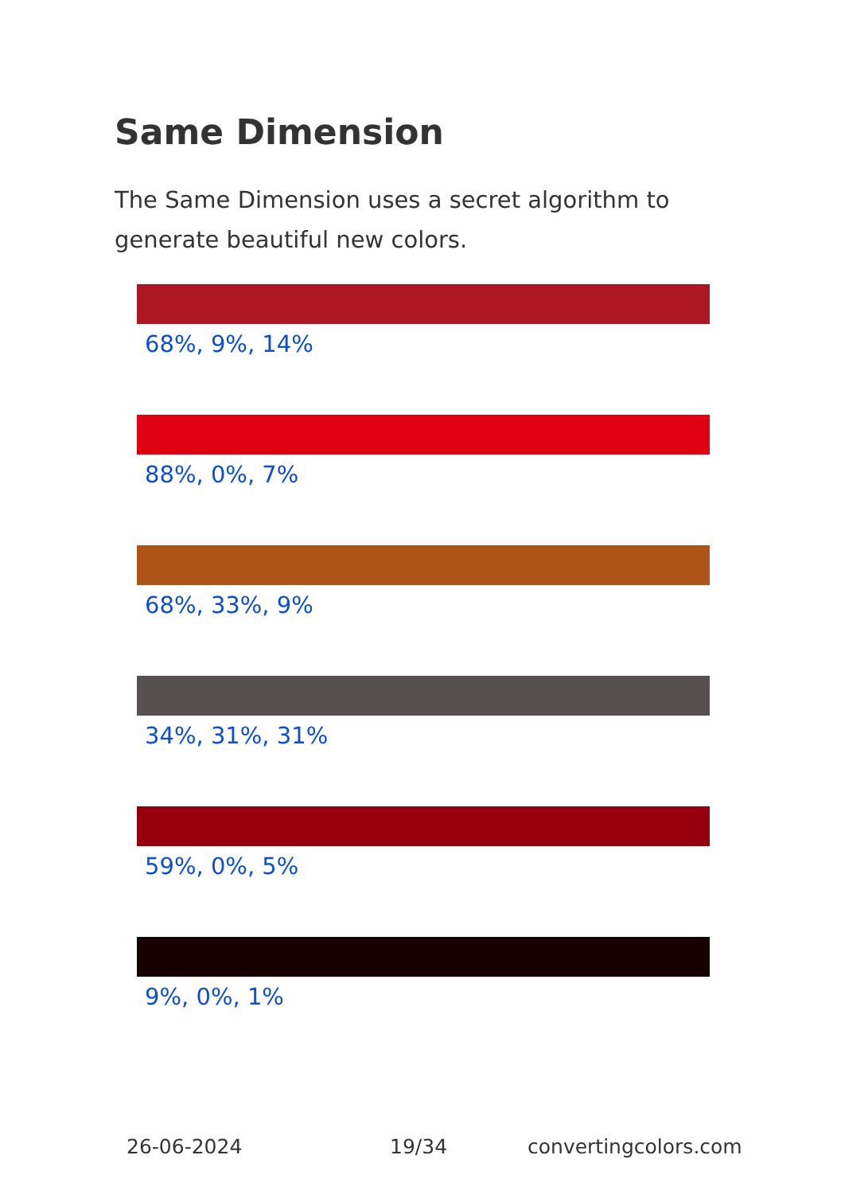Same Dimension
The Same Dimension uses a secret algorithm to generate beautiful new colors.
68%, 9%, 14%
88%, 0%, 7%
68%, 33%, 9%
34%, 31%, 31%
59%, 0%, 5%
9%, 0%, 1%
26-06-2024 19/34 convertingcolors.com